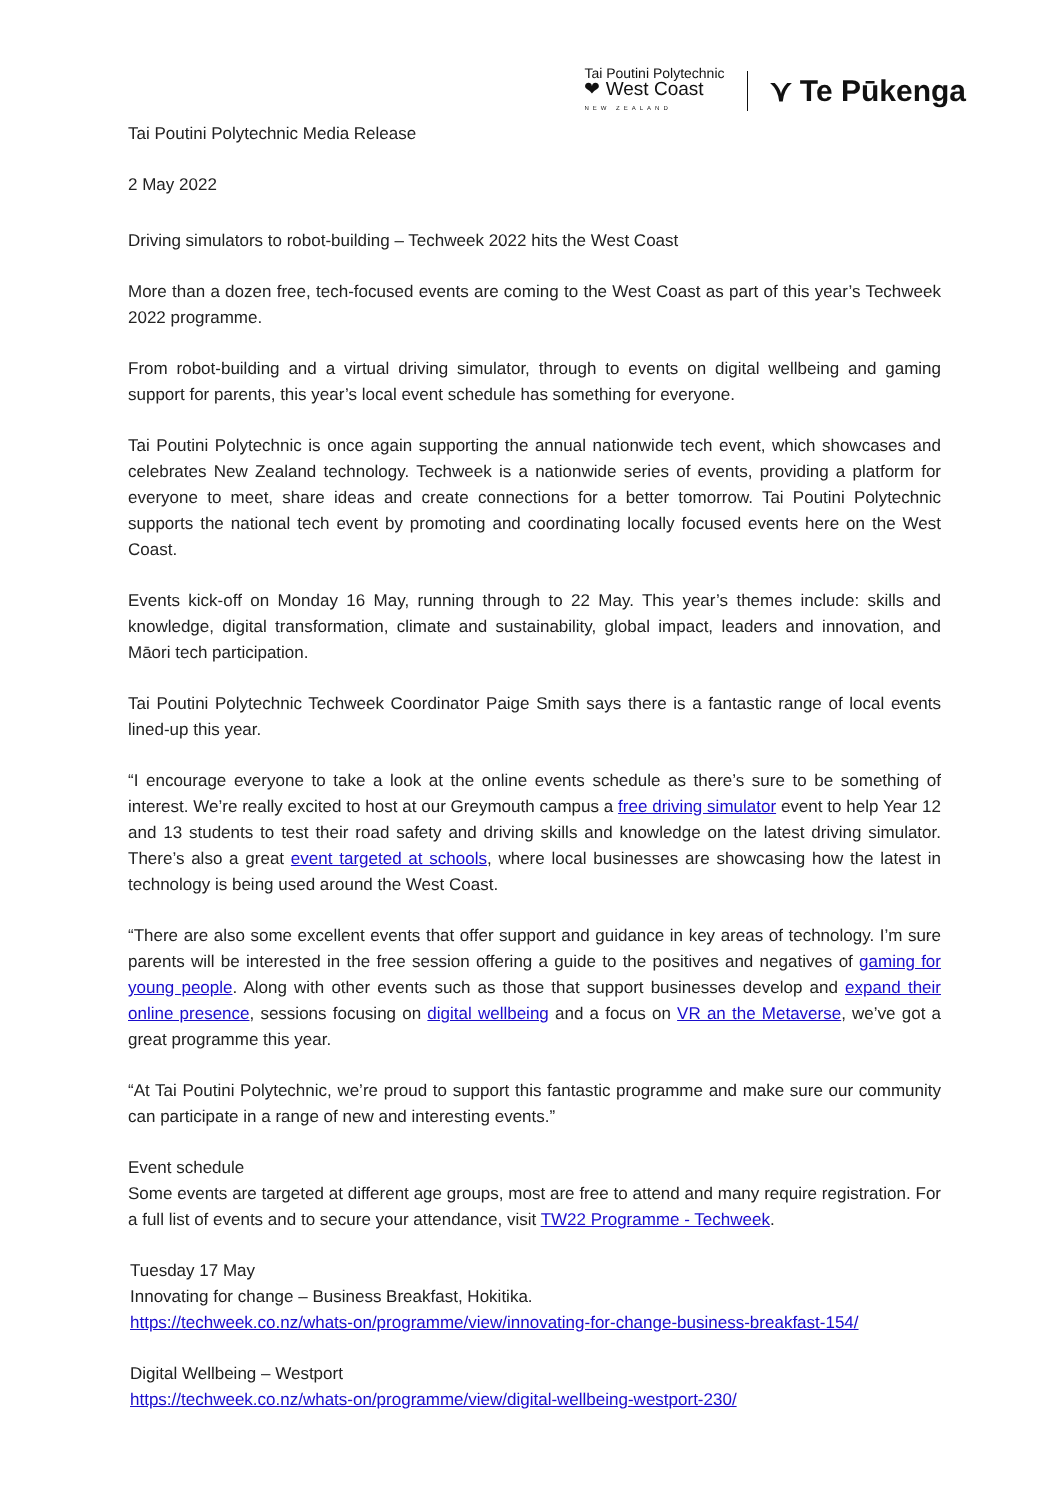Tai Poutini Polytechnic
❤ West Coast
NEW ZEALAND
⋎ Te Pūkenga
Tai Poutini Polytechnic Media Release
2 May 2022
Driving simulators to robot-building – Techweek 2022 hits the West Coast
More than a dozen free, tech-focused events are coming to the West Coast as part of this year’s Techweek 2022 programme.
From robot-building and a virtual driving simulator, through to events on digital wellbeing and gaming support for parents, this year’s local event schedule has something for everyone.
Tai Poutini Polytechnic is once again supporting the annual nationwide tech event, which showcases and celebrates New Zealand technology. Techweek is a nationwide series of events, providing a platform for everyone to meet, share ideas and create connections for a better tomorrow. Tai Poutini Polytechnic supports the national tech event by promoting and coordinating locally focused events here on the West Coast.
Events kick-off on Monday 16 May, running through to 22 May. This year’s themes include: skills and knowledge, digital transformation, climate and sustainability, global impact, leaders and innovation, and Māori tech participation.
Tai Poutini Polytechnic Techweek Coordinator Paige Smith says there is a fantastic range of local events lined-up this year.
“I encourage everyone to take a look at the online events schedule as there’s sure to be something of interest. We’re really excited to host at our Greymouth campus a free driving simulator event to help Year 12 and 13 students to test their road safety and driving skills and knowledge on the latest driving simulator. There’s also a great event targeted at schools, where local businesses are showcasing how the latest in technology is being used around the West Coast.
“There are also some excellent events that offer support and guidance in key areas of technology. I’m sure parents will be interested in the free session offering a guide to the positives and negatives of gaming for young people. Along with other events such as those that support businesses develop and expand their online presence, sessions focusing on digital wellbeing and a focus on VR an the Metaverse, we’ve got a great programme this year.
“At Tai Poutini Polytechnic, we’re proud to support this fantastic programme and make sure our community can participate in a range of new and interesting events.”
Event schedule
Some events are targeted at different age groups, most are free to attend and many require registration. For a full list of events and to secure your attendance, visit TW22 Programme - Techweek.
Tuesday 17 May
Innovating for change – Business Breakfast, Hokitika.
https://techweek.co.nz/whats-on/programme/view/innovating-for-change-business-breakfast-154/
Digital Wellbeing – Westport
https://techweek.co.nz/whats-on/programme/view/digital-wellbeing-westport-230/